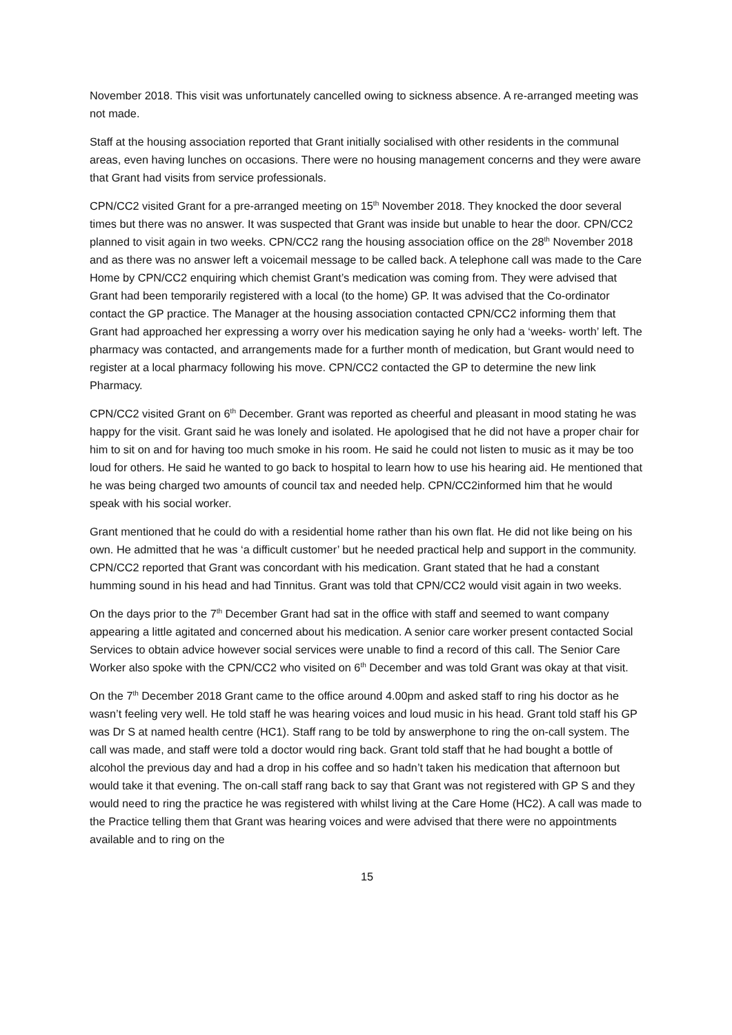November 2018. This visit was unfortunately cancelled owing to sickness absence. A re-arranged meeting was not made.
Staff at the housing association reported that Grant initially socialised with other residents in the communal areas, even having lunches on occasions. There were no housing management concerns and they were aware that Grant had visits from service professionals.
CPN/CC2 visited Grant for a pre-arranged meeting on 15<sup>th</sup> November 2018. They knocked the door several times but there was no answer. It was suspected that Grant was inside but unable to hear the door. CPN/CC2 planned to visit again in two weeks. CPN/CC2 rang the housing association office on the 28<sup>th</sup> November 2018 and as there was no answer left a voicemail message to be called back. A telephone call was made to the Care Home by CPN/CC2 enquiring which chemist Grant’s medication was coming from. They were advised that Grant had been temporarily registered with a local (to the home) GP. It was advised that the Co-ordinator contact the GP practice. The Manager at the housing association contacted CPN/CC2 informing them that Grant had approached her expressing a worry over his medication saying he only had a ‘weeks- worth’ left. The pharmacy was contacted, and arrangements made for a further month of medication, but Grant would need to register at a local pharmacy following his move. CPN/CC2 contacted the GP to determine the new link Pharmacy.
CPN/CC2 visited Grant on 6<sup>th</sup> December. Grant was reported as cheerful and pleasant in mood stating he was happy for the visit. Grant said he was lonely and isolated. He apologised that he did not have a proper chair for him to sit on and for having too much smoke in his room. He said he could not listen to music as it may be too loud for others. He said he wanted to go back to hospital to learn how to use his hearing aid. He mentioned that he was being charged two amounts of council tax and needed help. CPN/CC2informed him that he would speak with his social worker.
Grant mentioned that he could do with a residential home rather than his own flat. He did not like being on his own. He admitted that he was ‘a difficult customer’ but he needed practical help and support in the community. CPN/CC2 reported that Grant was concordant with his medication. Grant stated that he had a constant humming sound in his head and had Tinnitus. Grant was told that CPN/CC2 would visit again in two weeks.
On the days prior to the 7<sup>th</sup> December Grant had sat in the office with staff and seemed to want company appearing a little agitated and concerned about his medication. A senior care worker present contacted Social Services to obtain advice however social services were unable to find a record of this call. The Senior Care Worker also spoke with the CPN/CC2 who visited on 6<sup>th</sup> December and was told Grant was okay at that visit.
On the 7<sup>th</sup> December 2018 Grant came to the office around 4.00pm and asked staff to ring his doctor as he wasn’t feeling very well. He told staff he was hearing voices and loud music in his head. Grant told staff his GP was Dr S at named health centre (HC1). Staff rang to be told by answerphone to ring the on-call system. The call was made, and staff were told a doctor would ring back. Grant told staff that he had bought a bottle of alcohol the previous day and had a drop in his coffee and so hadn’t taken his medication that afternoon but would take it that evening. The on-call staff rang back to say that Grant was not registered with GP S and they would need to ring the practice he was registered with whilst living at the Care Home (HC2). A call was made to the Practice telling them that Grant was hearing voices and were advised that there were no appointments available and to ring on the
15